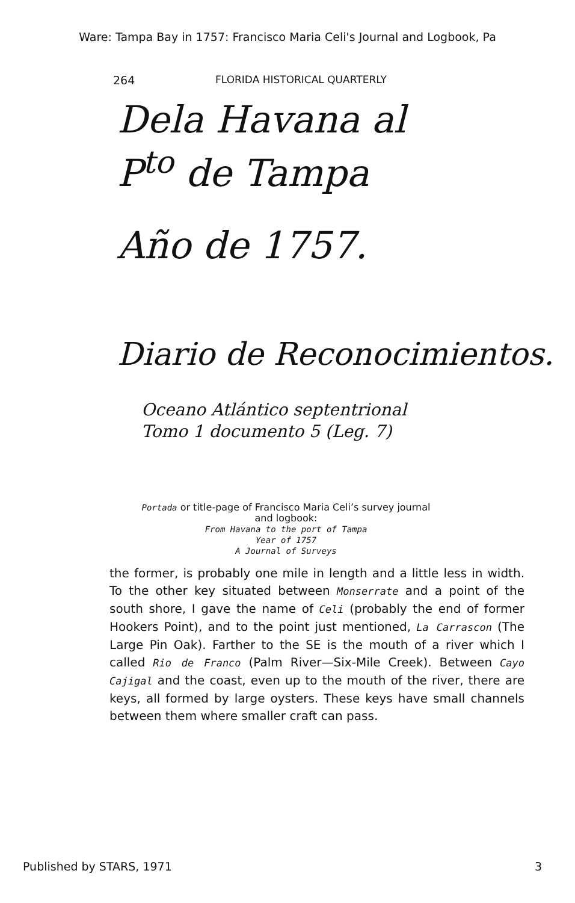Ware: Tampa Bay in 1757: Francisco Maria Celi's Journal and Logbook, Pa
264 FLORIDA HISTORICAL QUARTERLY
Dela Havana al
P<sup>to</sup> de Tampa
Año de 1757.
Diario de Reconocimientos.
Oceano Atlántico septentrional
Tomo 1 documento 5 (Leg. 7)
Portada or title-page of Francisco Maria Celi’s survey journal
and logbook:
From Havana to the port of Tampa
Year of 1757
A Journal of Surveys
the former, is probably one mile in length and a little less in width. To the other key situated between Monserrate and a point of the south shore, I gave the name of Celi (probably the end of former Hookers Point), and to the point just mentioned, La Carrascon (The Large Pin Oak). Farther to the SE is the mouth of a river which I called Rio de Franco (Palm River—Six-Mile Creek). Between Cayo Cajigal and the coast, even up to the mouth of the river, there are keys, all formed by large oysters. These keys have small channels between them where smaller craft can pass.
Published by STARS, 1971 3